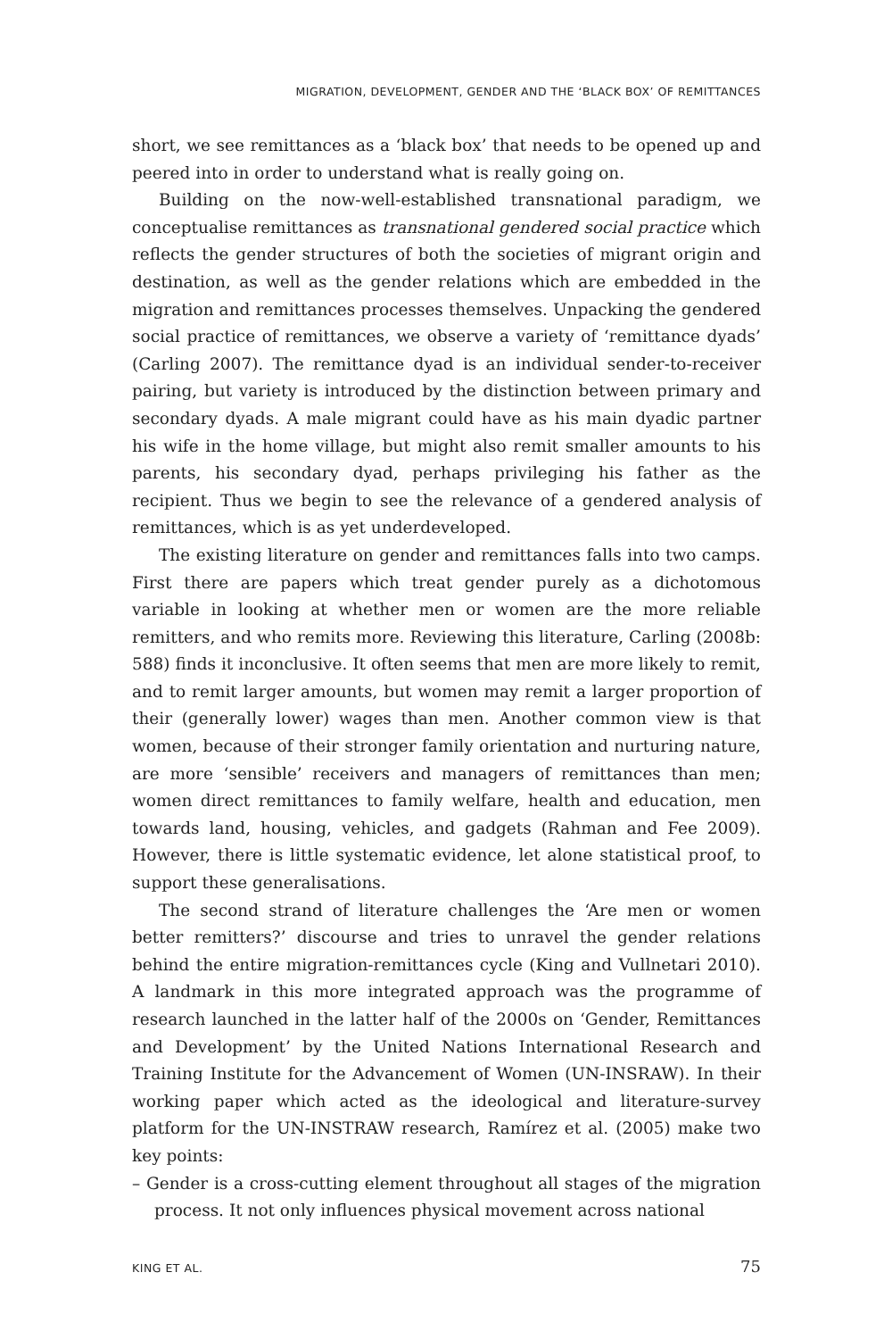MIGRATION, DEVELOPMENT, GENDER AND THE ‘BLACK BOX’ OF REMITTANCES
short, we see remittances as a ‘black box’ that needs to be opened up and peered into in order to understand what is really going on.
Building on the now-well-established transnational paradigm, we conceptualise remittances as transnational gendered social practice which reflects the gender structures of both the societies of migrant origin and destination, as well as the gender relations which are embedded in the migration and remittances processes themselves. Unpacking the gendered social practice of remittances, we observe a variety of ‘remittance dyads’ (Carling 2007). The remittance dyad is an individual sender-to-receiver pairing, but variety is introduced by the distinction between primary and secondary dyads. A male migrant could have as his main dyadic partner his wife in the home village, but might also remit smaller amounts to his parents, his secondary dyad, perhaps privileging his father as the recipient. Thus we begin to see the relevance of a gendered analysis of remittances, which is as yet underdeveloped.
The existing literature on gender and remittances falls into two camps. First there are papers which treat gender purely as a dichotomous variable in looking at whether men or women are the more reliable remitters, and who remits more. Reviewing this literature, Carling (2008b: 588) finds it inconclusive. It often seems that men are more likely to remit, and to remit larger amounts, but women may remit a larger proportion of their (generally lower) wages than men. Another common view is that women, because of their stronger family orientation and nurturing nature, are more ‘sensible’ receivers and managers of remittances than men; women direct remittances to family welfare, health and education, men towards land, housing, vehicles, and gadgets (Rahman and Fee 2009). However, there is little systematic evidence, let alone statistical proof, to support these generalisations.
The second strand of literature challenges the ‘Are men or women better remitters?’ discourse and tries to unravel the gender relations behind the entire migration-remittances cycle (King and Vullnetari 2010). A landmark in this more integrated approach was the programme of research launched in the latter half of the 2000s on ‘Gender, Remittances and Development’ by the United Nations International Research and Training Institute for the Advancement of Women (UN-INSRAW). In their working paper which acted as the ideological and literature-survey platform for the UN-INSTRAW research, Ramírez et al. (2005) make two key points:
– Gender is a cross-cutting element throughout all stages of the migration process. It not only influences physical movement across national
KING ET AL. 75